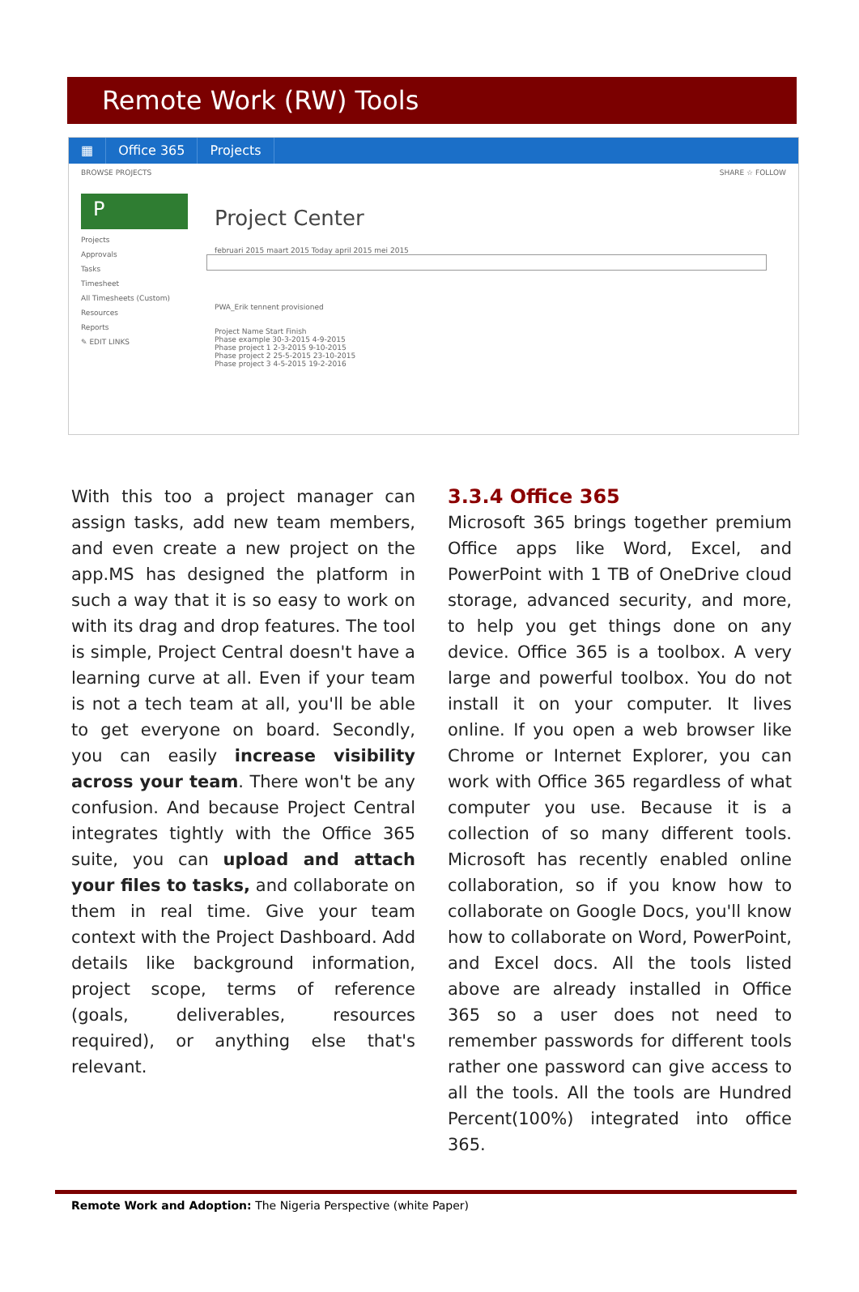Remote Work (RW) Tools
▦ Office 365 Projects
BROWSE PROJECTS SHARE ☆ FOLLOW
P
Projects
Approvals
Tasks
Timesheet
All Timesheets (Custom)
Resources
Reports
✎ EDIT LINKS
Project Center
februari 2015 maart 2015 Today april 2015 mei 2015
PWA_Erik tennent provisioned
Project Name Start Finish
Phase example 30-3-2015 4-9-2015
Phase project 1 2-3-2015 9-10-2015
Phase project 2 25-5-2015 23-10-2015
Phase project 3 4-5-2015 19-2-2016
With this too a project manager can assign tasks, add new team members, and even create a new project on the app.MS has designed the platform in such a way that it is so easy to work on with its drag and drop features. The tool is simple, Project Central doesn't have a learning curve at all. Even if your team is not a tech team at all, you'll be able to get everyone on board. Secondly, you can easily increase visibility across your team. There won't be any confusion. And because Project Central integrates tightly with the Office 365 suite, you can upload and attach your files to tasks, and collaborate on them in real time. Give your team context with the Project Dashboard. Add details like background information, project scope, terms of reference (goals, deliverables, resources required), or anything else that's relevant.
3.3.4 Office 365
Microsoft 365 brings together premium Office apps like Word, Excel, and PowerPoint with 1 TB of OneDrive cloud storage, advanced security, and more, to help you get things done on any device. Office 365 is a toolbox. A very large and powerful toolbox. You do not install it on your computer. It lives online. If you open a web browser like Chrome or Internet Explorer, you can work with Office 365 regardless of what computer you use. Because it is a collection of so many different tools. Microsoft has recently enabled online collaboration, so if you know how to collaborate on Google Docs, you'll know how to collaborate on Word, PowerPoint, and Excel docs. All the tools listed above are already installed in Office 365 so a user does not need to remember passwords for different tools rather one password can give access to all the tools. All the tools are Hundred Percent(100%) integrated into office 365.
Remote Work and Adoption: The Nigeria Perspective (white Paper)